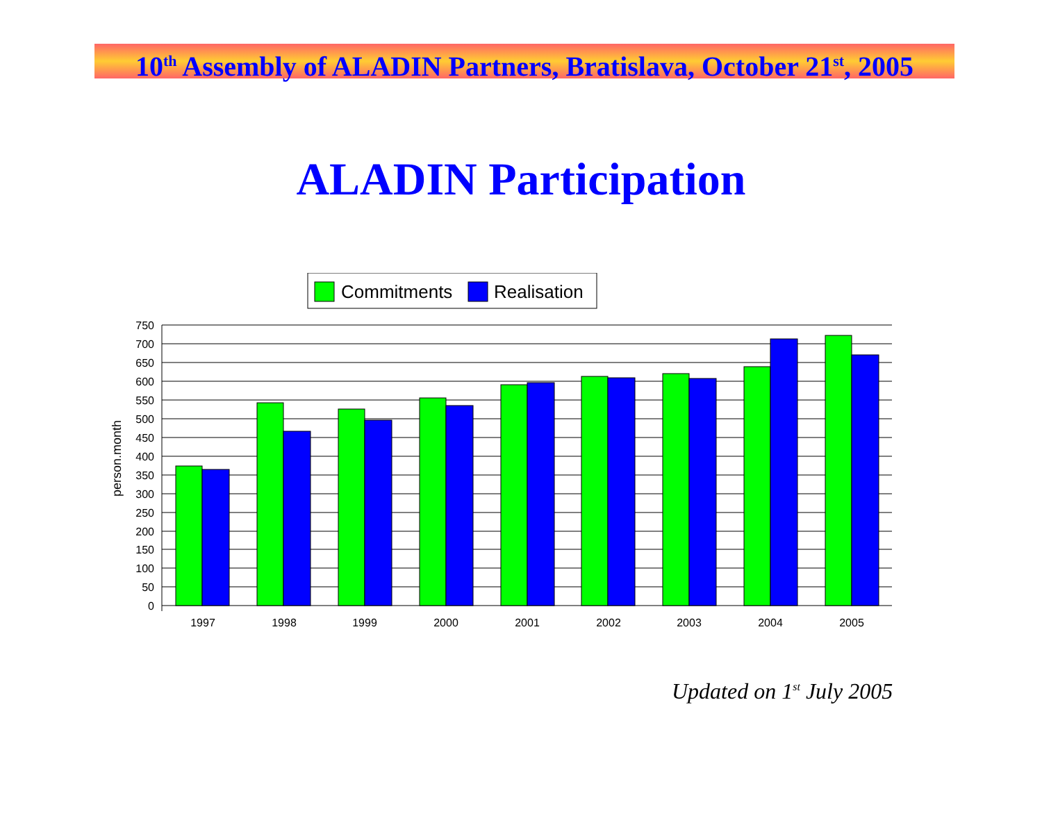10<sup>th</sup> Assembly of ALADIN Partners, Bratislava, October 21<sup>st</sup>, 2005
ALADIN Participation
Commitments
Realisation
750
700
650
600
550
500
450
400
350
300
250
200
150
100
50
0
person.month
1997
1998
1999
2000
2001
2002
2003
2004
2005
Updated on 1<sup>st</sup> July 2005